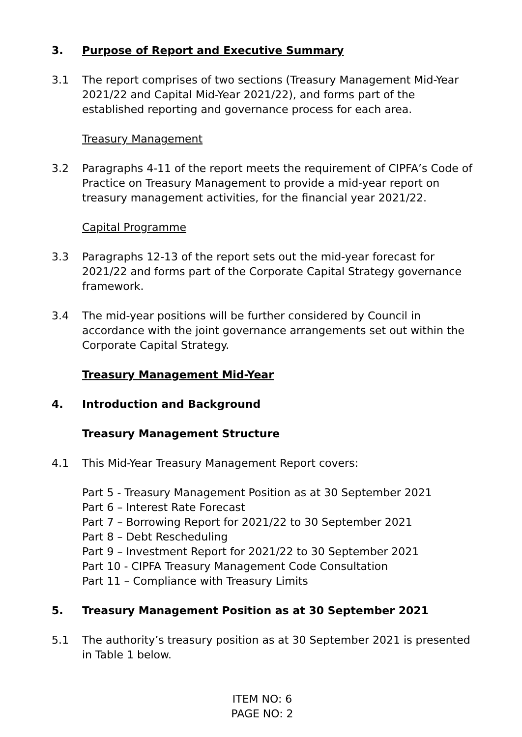3. Purpose of Report and Executive Summary
3.1 The report comprises of two sections (Treasury Management Mid-Year 2021/22 and Capital Mid-Year 2021/22), and forms part of the established reporting and governance process for each area.
Treasury Management
3.2 Paragraphs 4-11 of the report meets the requirement of CIPFA’s Code of Practice on Treasury Management to provide a mid-year report on treasury management activities, for the financial year 2021/22.
Capital Programme
3.3 Paragraphs 12-13 of the report sets out the mid-year forecast for 2021/22 and forms part of the Corporate Capital Strategy governance framework.
3.4 The mid-year positions will be further considered by Council in accordance with the joint governance arrangements set out within the Corporate Capital Strategy.
Treasury Management Mid-Year
4. Introduction and Background
Treasury Management Structure
4.1 This Mid-Year Treasury Management Report covers:
Part 5 - Treasury Management Position as at 30 September 2021
Part 6 – Interest Rate Forecast
Part 7 – Borrowing Report for 2021/22 to 30 September 2021
Part 8 – Debt Rescheduling
Part 9 – Investment Report for 2021/22 to 30 September 2021
Part 10 - CIPFA Treasury Management Code Consultation
Part 11 – Compliance with Treasury Limits
5. Treasury Management Position as at 30 September 2021
5.1 The authority’s treasury position as at 30 September 2021 is presented in Table 1 below.
ITEM NO: 6
PAGE NO: 2